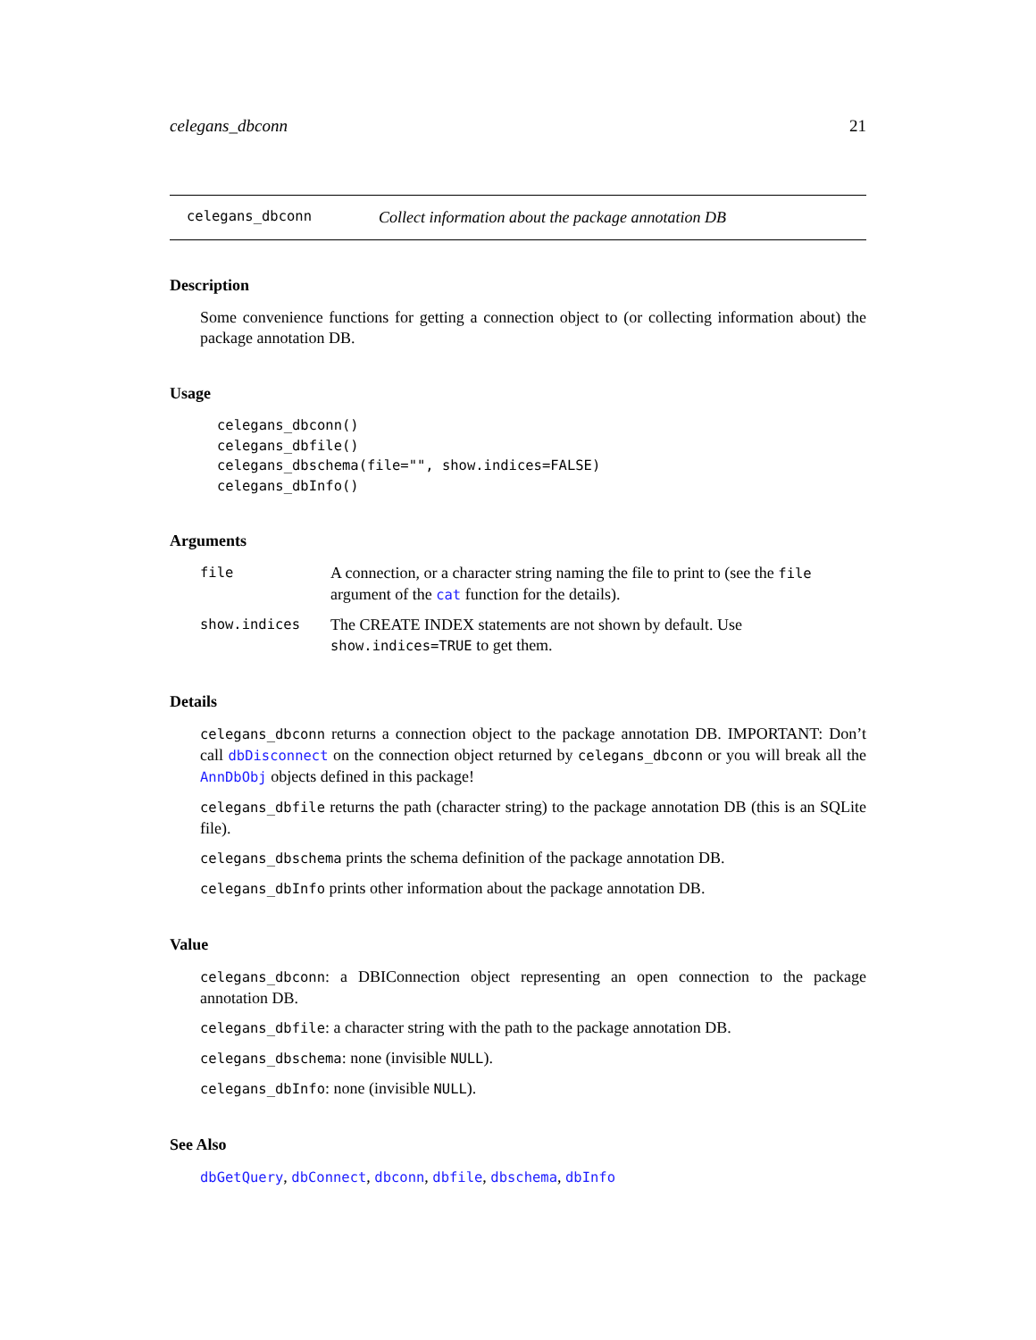celegans_dbconn 21
celegans_dbconn Collect information about the package annotation DB
Description
Some convenience functions for getting a connection object to (or collecting information about) the package annotation DB.
Usage
celegans_dbconn()
celegans_dbfile()
celegans_dbschema(file="", show.indices=FALSE)
celegans_dbInfo()
Arguments
file A connection, or a character string naming the file to print to (see the file argument of the cat function for the details).
show.indices The CREATE INDEX statements are not shown by default. Use show.indices=TRUE to get them.
Details
celegans_dbconn returns a connection object to the package annotation DB. IMPORTANT: Don’t call dbDisconnect on the connection object returned by celegans_dbconn or you will break all the AnnDbObj objects defined in this package!
celegans_dbfile returns the path (character string) to the package annotation DB (this is an SQLite file).
celegans_dbschema prints the schema definition of the package annotation DB.
celegans_dbInfo prints other information about the package annotation DB.
Value
celegans_dbconn: a DBIConnection object representing an open connection to the package annotation DB.
celegans_dbfile: a character string with the path to the package annotation DB.
celegans_dbschema: none (invisible NULL).
celegans_dbInfo: none (invisible NULL).
See Also
dbGetQuery, dbConnect, dbconn, dbfile, dbschema, dbInfo